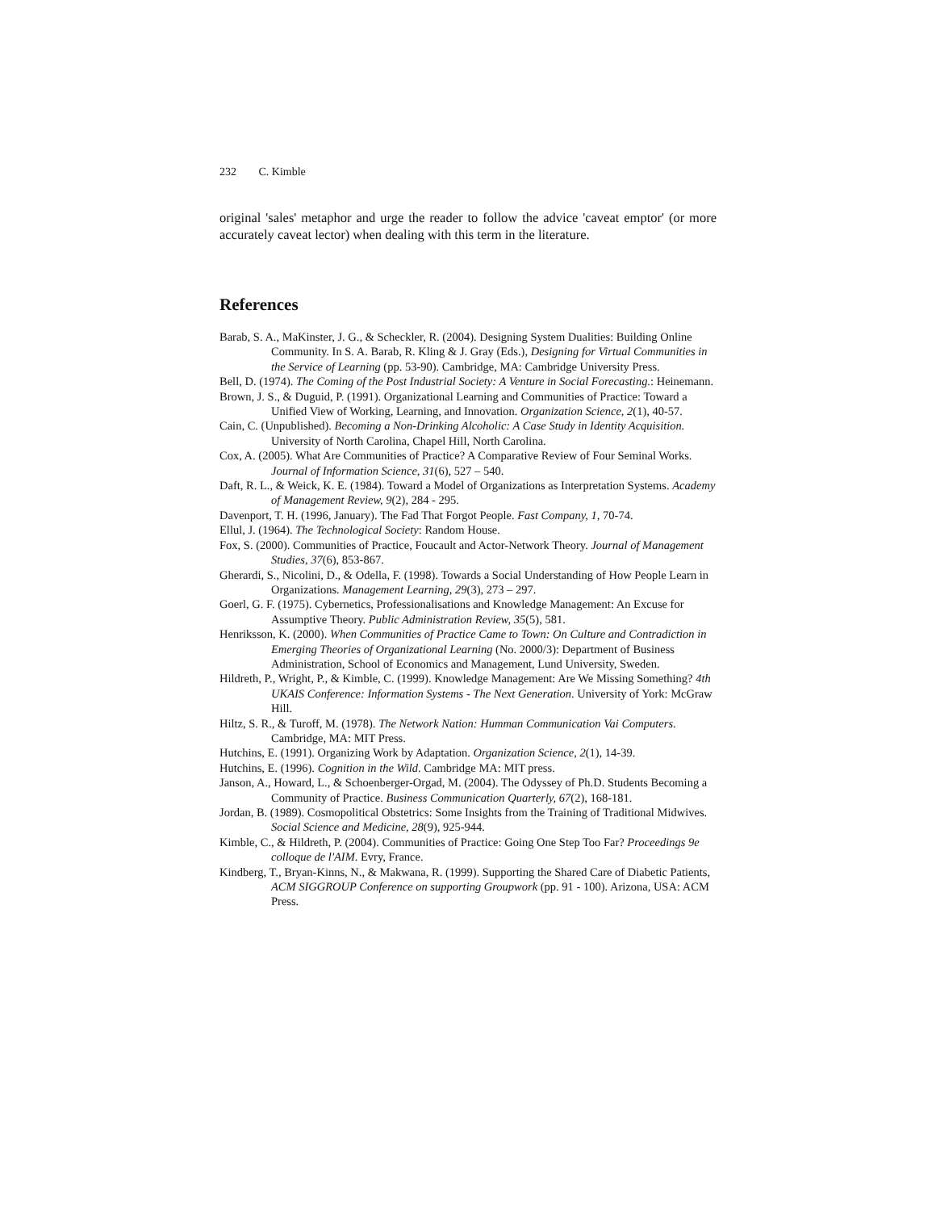232 C. Kimble
original 'sales' metaphor and urge the reader to follow the advice 'caveat emptor' (or more accurately caveat lector) when dealing with this term in the literature.
References
Barab, S. A., MaKinster, J. G., & Scheckler, R. (2004). Designing System Dualities: Building Online Community. In S. A. Barab, R. Kling & J. Gray (Eds.), Designing for Virtual Communities in the Service of Learning (pp. 53-90). Cambridge, MA: Cambridge University Press.
Bell, D. (1974). The Coming of the Post Industrial Society: A Venture in Social Forecasting.: Heinemann.
Brown, J. S., & Duguid, P. (1991). Organizational Learning and Communities of Practice: Toward a Unified View of Working, Learning, and Innovation. Organization Science, 2(1), 40-57.
Cain, C. (Unpublished). Becoming a Non-Drinking Alcoholic: A Case Study in Identity Acquisition. University of North Carolina, Chapel Hill, North Carolina.
Cox, A. (2005). What Are Communities of Practice? A Comparative Review of Four Seminal Works. Journal of Information Science, 31(6), 527 – 540.
Daft, R. L., & Weick, K. E. (1984). Toward a Model of Organizations as Interpretation Systems. Academy of Management Review, 9(2), 284 - 295.
Davenport, T. H. (1996, January). The Fad That Forgot People. Fast Company, 1, 70-74.
Ellul, J. (1964). The Technological Society: Random House.
Fox, S. (2000). Communities of Practice, Foucault and Actor-Network Theory. Journal of Management Studies, 37(6), 853-867.
Gherardi, S., Nicolini, D., & Odella, F. (1998). Towards a Social Understanding of How People Learn in Organizations. Management Learning, 29(3), 273 – 297.
Goerl, G. F. (1975). Cybernetics, Professionalisations and Knowledge Management: An Excuse for Assumptive Theory. Public Administration Review, 35(5), 581.
Henriksson, K. (2000). When Communities of Practice Came to Town: On Culture and Contradiction in Emerging Theories of Organizational Learning (No. 2000/3): Department of Business Administration, School of Economics and Management, Lund University, Sweden.
Hildreth, P., Wright, P., & Kimble, C. (1999). Knowledge Management: Are We Missing Something? 4th UKAIS Conference: Information Systems - The Next Generation. University of York: McGraw Hill.
Hiltz, S. R., & Turoff, M. (1978). The Network Nation: Humman Communication Vai Computers. Cambridge, MA: MIT Press.
Hutchins, E. (1991). Organizing Work by Adaptation. Organization Science, 2(1), 14-39.
Hutchins, E. (1996). Cognition in the Wild. Cambridge MA: MIT press.
Janson, A., Howard, L., & Schoenberger-Orgad, M. (2004). The Odyssey of Ph.D. Students Becoming a Community of Practice. Business Communication Quarterly, 67(2), 168-181.
Jordan, B. (1989). Cosmopolitical Obstetrics: Some Insights from the Training of Traditional Midwives. Social Science and Medicine, 28(9), 925-944.
Kimble, C., & Hildreth, P. (2004). Communities of Practice: Going One Step Too Far? Proceedings 9e colloque de l'AIM. Evry, France.
Kindberg, T., Bryan-Kinns, N., & Makwana, R. (1999). Supporting the Shared Care of Diabetic Patients, ACM SIGGROUP Conference on supporting Groupwork (pp. 91 - 100). Arizona, USA: ACM Press.